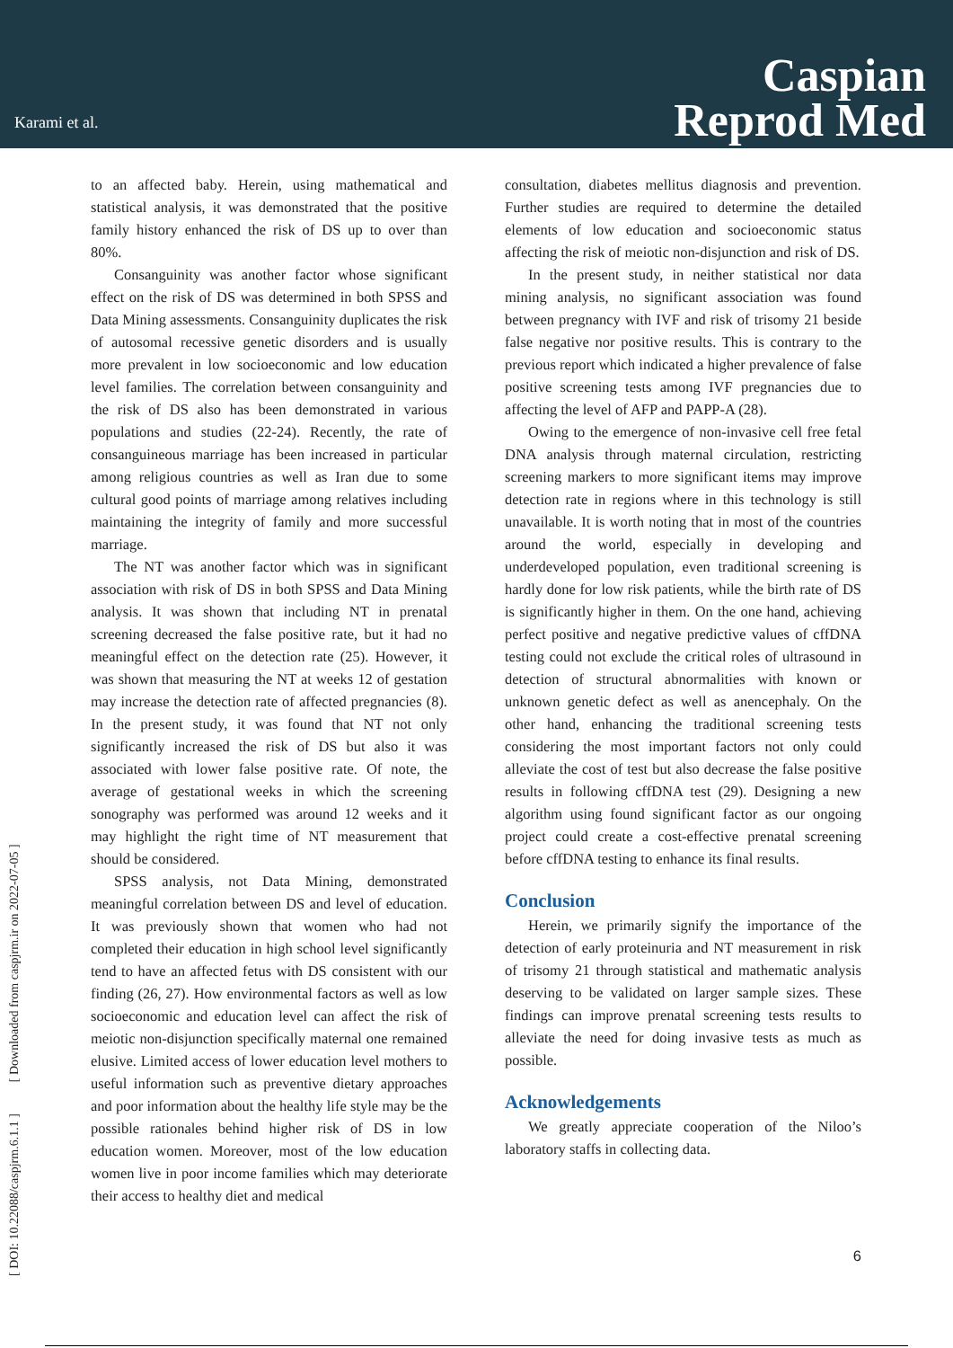Karami et al.
Caspian
Reprod Med
[ DOI: 10.22088/caspjrm.6.1.1 ] [ Downloaded from caspjrm.ir on 2022-07-05 ]
to an affected baby. Herein, using mathematical and statistical analysis, it was demonstrated that the positive family history enhanced the risk of DS up to over than 80%.
Consanguinity was another factor whose significant effect on the risk of DS was determined in both SPSS and Data Mining assessments. Consanguinity duplicates the risk of autosomal recessive genetic disorders and is usually more prevalent in low socioeconomic and low education level families. The correlation between consanguinity and the risk of DS also has been demonstrated in various populations and studies (22-24). Recently, the rate of consanguineous marriage has been increased in particular among religious countries as well as Iran due to some cultural good points of marriage among relatives including maintaining the integrity of family and more successful marriage.
The NT was another factor which was in significant association with risk of DS in both SPSS and Data Mining analysis. It was shown that including NT in prenatal screening decreased the false positive rate, but it had no meaningful effect on the detection rate (25). However, it was shown that measuring the NT at weeks 12 of gestation may increase the detection rate of affected pregnancies (8). In the present study, it was found that NT not only significantly increased the risk of DS but also it was associated with lower false positive rate. Of note, the average of gestational weeks in which the screening sonography was performed was around 12 weeks and it may highlight the right time of NT measurement that should be considered.
SPSS analysis, not Data Mining, demonstrated meaningful correlation between DS and level of education. It was previously shown that women who had not completed their education in high school level significantly tend to have an affected fetus with DS consistent with our finding (26, 27). How environmental factors as well as low socioeconomic and education level can affect the risk of meiotic non-disjunction specifically maternal one remained elusive. Limited access of lower education level mothers to useful information such as preventive dietary approaches and poor information about the healthy life style may be the possible rationales behind higher risk of DS in low education women. Moreover, most of the low education women live in poor income families which may deteriorate their access to healthy diet and medical
consultation, diabetes mellitus diagnosis and prevention. Further studies are required to determine the detailed elements of low education and socioeconomic status affecting the risk of meiotic non-disjunction and risk of DS.
In the present study, in neither statistical nor data mining analysis, no significant association was found between pregnancy with IVF and risk of trisomy 21 beside false negative nor positive results. This is contrary to the previous report which indicated a higher prevalence of false positive screening tests among IVF pregnancies due to affecting the level of AFP and PAPP-A (28).
Owing to the emergence of non-invasive cell free fetal DNA analysis through maternal circulation, restricting screening markers to more significant items may improve detection rate in regions where in this technology is still unavailable. It is worth noting that in most of the countries around the world, especially in developing and underdeveloped population, even traditional screening is hardly done for low risk patients, while the birth rate of DS is significantly higher in them. On the one hand, achieving perfect positive and negative predictive values of cffDNA testing could not exclude the critical roles of ultrasound in detection of structural abnormalities with known or unknown genetic defect as well as anencephaly. On the other hand, enhancing the traditional screening tests considering the most important factors not only could alleviate the cost of test but also decrease the false positive results in following cffDNA test (29). Designing a new algorithm using found significant factor as our ongoing project could create a cost-effective prenatal screening before cffDNA testing to enhance its final results.
Conclusion
Herein, we primarily signify the importance of the detection of early proteinuria and NT measurement in risk of trisomy 21 through statistical and mathematic analysis deserving to be validated on larger sample sizes. These findings can improve prenatal screening tests results to alleviate the need for doing invasive tests as much as possible.
Acknowledgements
We greatly appreciate cooperation of the Niloo’s laboratory staffs in collecting data.
6